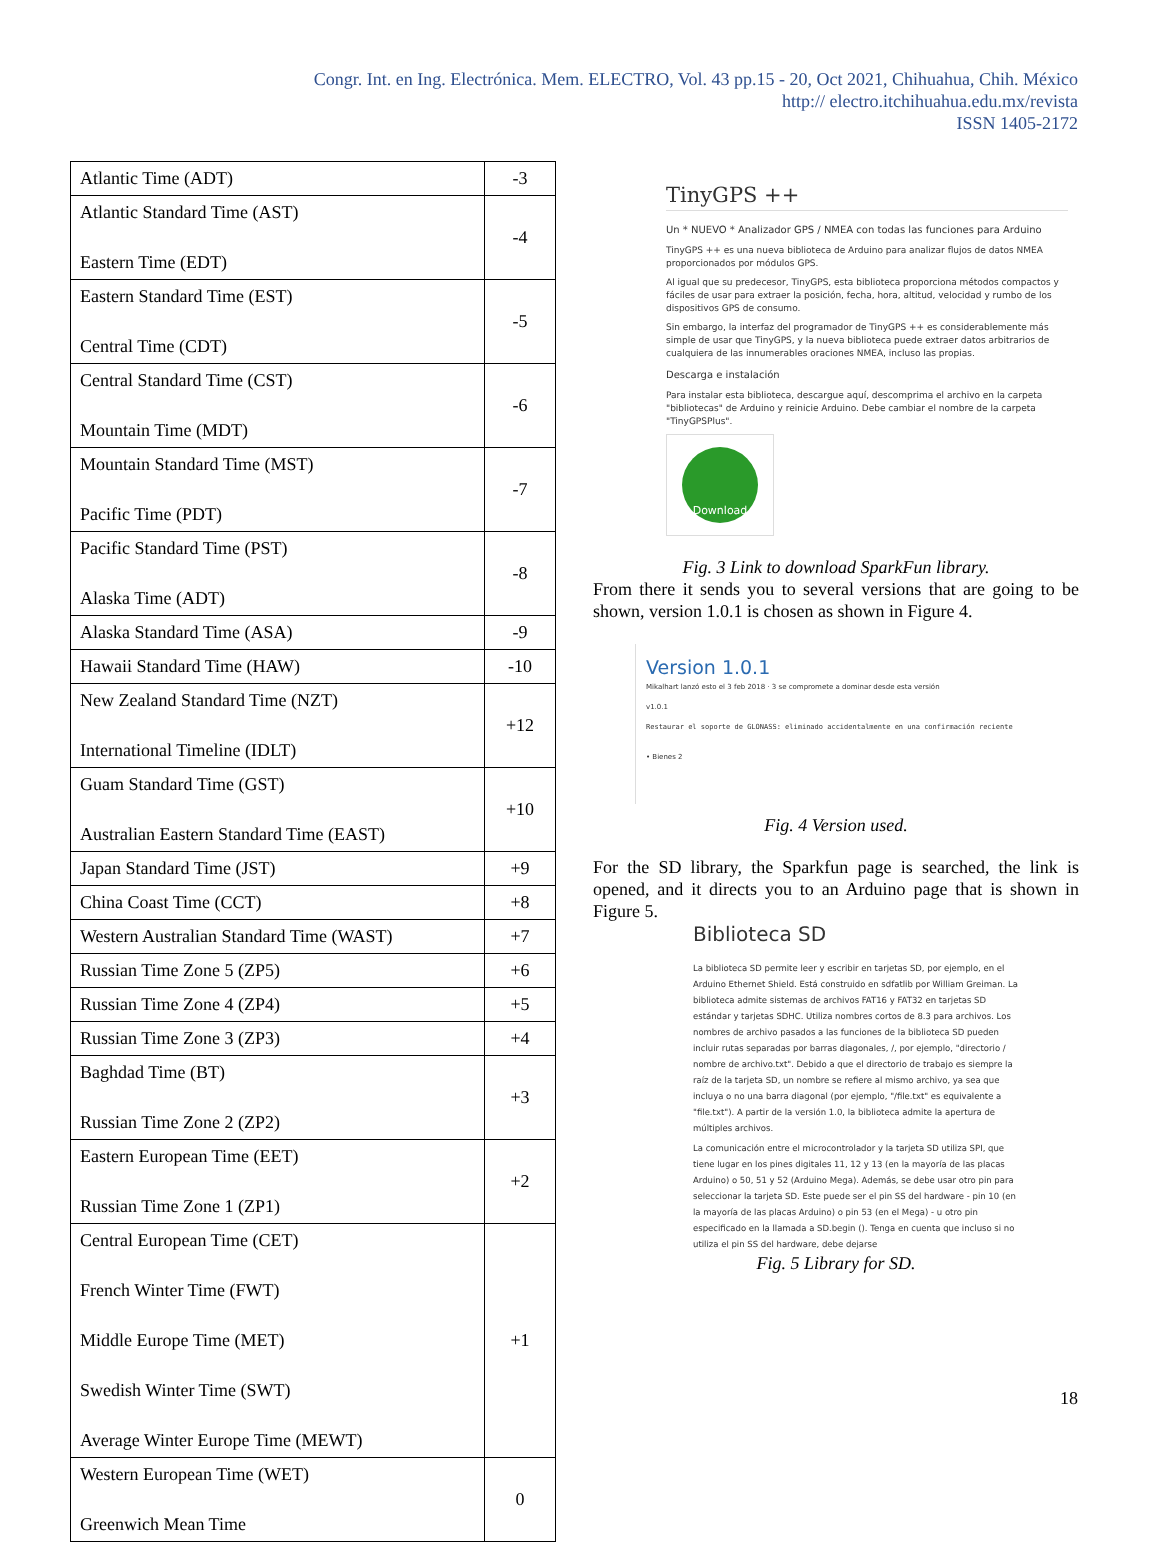Congr. Int. en Ing. Electrónica. Mem. ELECTRO, Vol. 43 pp.15 - 20, Oct 2021, Chihuahua, Chih. México
http:// electro.itchihuahua.edu.mx/revista
ISSN 1405-2172
| Atlantic Time (ADT) | -3 |
| Atlantic Standard Time (AST) Eastern Time (EDT) | -4 |
| Eastern Standard Time (EST) Central Time (CDT) | -5 |
| Central Standard Time (CST) Mountain Time (MDT) | -6 |
| Mountain Standard Time (MST) Pacific Time (PDT) | -7 |
| Pacific Standard Time (PST) Alaska Time (ADT) | -8 |
| Alaska Standard Time (ASA) | -9 |
| Hawaii Standard Time (HAW) | -10 |
| New Zealand Standard Time (NZT) International Timeline (IDLT) | +12 |
| Guam Standard Time (GST) Australian Eastern Standard Time (EAST) | +10 |
| Japan Standard Time (JST) | +9 |
| China Coast Time (CCT) | +8 |
| Western Australian Standard Time (WAST) | +7 |
| Russian Time Zone 5 (ZP5) | +6 |
| Russian Time Zone 4 (ZP4) | +5 |
| Russian Time Zone 3 (ZP3) | +4 |
| Baghdad Time (BT) Russian Time Zone 2 (ZP2) | +3 |
| Eastern European Time (EET) Russian Time Zone 1 (ZP1) | +2 |
| Central European Time (CET) French Winter Time (FWT) Middle Europe Time (MET) Swedish Winter Time (SWT) Average Winter Europe Time (MEWT) | +1 |
| Western European Time (WET) Greenwich Mean Time | 0 |
TinyGPS ++
Un * NUEVO * Analizador GPS / NMEA con todas las funciones para Arduino
TinyGPS ++ es una nueva biblioteca de Arduino para analizar flujos de datos NMEA proporcionados por módulos GPS.
Al igual que su predecesor, TinyGPS, esta biblioteca proporciona métodos compactos y fáciles de usar para extraer la posición, fecha, hora, altitud, velocidad y rumbo de los dispositivos GPS de consumo.
Sin embargo, la interfaz del programador de TinyGPS ++ es considerablemente más simple de usar que TinyGPS, y la nueva biblioteca puede extraer datos arbitrarios de cualquiera de las innumerables oraciones NMEA, incluso las propias.
Descarga e instalación
Para instalar esta biblioteca, descargue aquí, descomprima el archivo en la carpeta "bibliotecas" de Arduino y reinicie Arduino. Debe cambiar el nombre de la carpeta "TinyGPSPlus".
Download
Fig. 3 Link to download SparkFun library.
From there it sends you to several versions that are going to be shown, version 1.0.1 is chosen as shown in Figure 4.
Version 1.0.1
Mikalhart lanzó esto el 3 feb 2018 · 3 se compromete a dominar desde esta versión
v1.0.1
Restaurar el soporte de GLONASS: eliminado accidentalmente en una confirmación reciente
• Bienes 2
Fig. 4 Version used.
For the SD library, the Sparkfun page is searched, the link is opened, and it directs you to an Arduino page that is shown in Figure 5.
Biblioteca SD
La biblioteca SD permite leer y escribir en tarjetas SD, por ejemplo, en el Arduino Ethernet Shield. Está construido en sdfatlib por William Greiman. La biblioteca admite sistemas de archivos FAT16 y FAT32 en tarjetas SD estándar y tarjetas SDHC. Utiliza nombres cortos de 8.3 para archivos. Los nombres de archivo pasados a las funciones de la biblioteca SD pueden incluir rutas separadas por barras diagonales, /, por ejemplo, "directorio / nombre de archivo.txt". Debido a que el directorio de trabajo es siempre la raíz de la tarjeta SD, un nombre se refiere al mismo archivo, ya sea que incluya o no una barra diagonal (por ejemplo, "/file.txt" es equivalente a "file.txt"). A partir de la versión 1.0, la biblioteca admite la apertura de múltiples archivos.
La comunicación entre el microcontrolador y la tarjeta SD utiliza SPI, que tiene lugar en los pines digitales 11, 12 y 13 (en la mayoría de las placas Arduino) o 50, 51 y 52 (Arduino Mega). Además, se debe usar otro pin para seleccionar la tarjeta SD. Este puede ser el pin SS del hardware - pin 10 (en la mayoría de las placas Arduino) o pin 53 (en el Mega) - u otro pin especificado en la llamada a SD.begin (). Tenga en cuenta que incluso si no utiliza el pin SS del hardware, debe dejarse
Fig. 5 Library for SD.
18